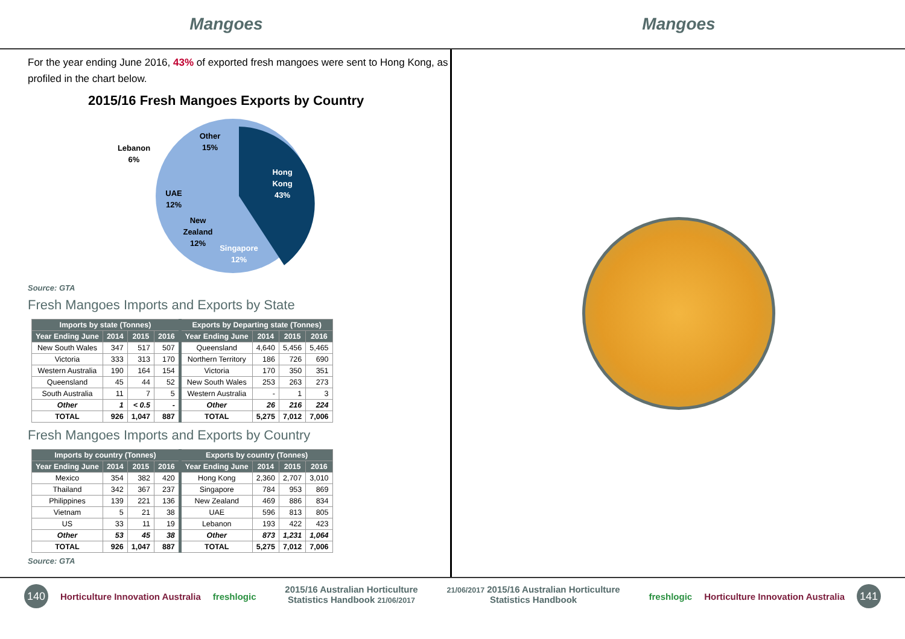Mangoes Mangoes
For the year ending June 2016, 43% of exported fresh mangoes were sent to Hong Kong, as profiled in the chart below.
2015/16 Fresh Mangoes Exports by Country
Hong
Kong
43%
Singapore
12%
New
Zealand
12%
UAE
12%
Lebanon
6%
Other
15%
Source: GTA
Fresh Mangoes Imports and Exports by State
| Imports by state (Tonnes) | | | | Exports by Departing state (Tonnes) | | | |
| --- | --- | --- | --- | --- | --- | --- | --- |
| Year Ending June | 2014 | 2015 | 2016 | Year Ending June | 2014 | 2015 | 2016 |
| New South Wales | 347 | 517 | 507 | Queensland | 4,640 | 5,456 | 5,465 |
| Victoria | 333 | 313 | 170 | Northern Territory | 186 | 726 | 690 |
| Western Australia | 190 | 164 | 154 | Victoria | 170 | 350 | 351 |
| Queensland | 45 | 44 | 52 | New South Wales | 253 | 263 | 273 |
| South Australia | 11 | 7 | 5 | Western Australia | - | 1 | 3 |
| Other | 1 | < 0.5 | - | Other | 26 | 216 | 224 |
| TOTAL | 926 | 1,047 | 887 | TOTAL | 5,275 | 7,012 | 7,006 |
Fresh Mangoes Imports and Exports by Country
| Imports by country (Tonnes) | | | | Exports by country (Tonnes) | | | |
| --- | --- | --- | --- | --- | --- | --- | --- |
| Year Ending June | 2014 | 2015 | 2016 | Year Ending June | 2014 | 2015 | 2016 |
| Mexico | 354 | 382 | 420 | Hong Kong | 2,360 | 2,707 | 3,010 |
| Thailand | 342 | 367 | 237 | Singapore | 784 | 953 | 869 |
| Philippines | 139 | 221 | 136 | New Zealand | 469 | 886 | 834 |
| Vietnam | 5 | 21 | 38 | UAE | 596 | 813 | 805 |
| US | 33 | 11 | 19 | Lebanon | 193 | 422 | 423 |
| Other | 53 | 45 | 38 | Other | 873 | 1,231 | 1,064 |
| TOTAL | 926 | 1,047 | 887 | TOTAL | 5,275 | 7,012 | 7,006 |
Source: GTA
140 Horticulture Innovation Australia freshlogic
2015/16 Australian Horticulture
Statistics Handbook 21/06/2017
21/06/2017 2015/16 Australian Horticulture
Statistics Handbook
freshlogic Horticulture Innovation Australia 141